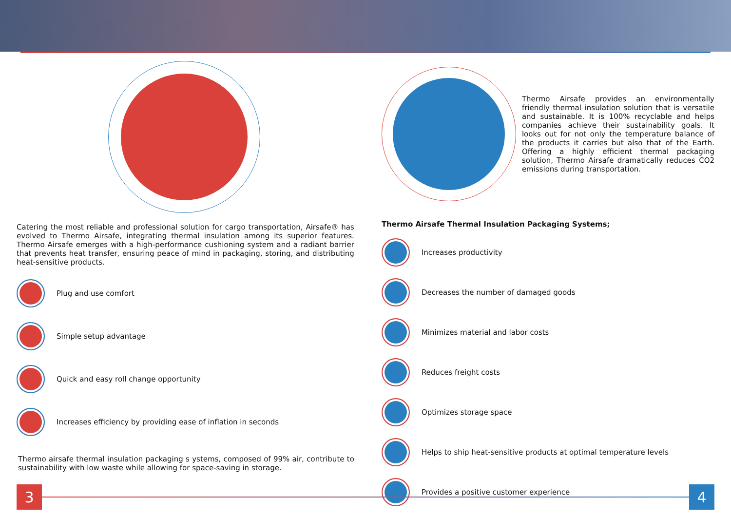Catering the most reliable and professional solution for cargo transportation, Airsafe® has evolved to Thermo Airsafe, integrating thermal insulation among its superior features. Thermo Airsafe emerges with a high-performance cushioning system and a radiant barrier that prevents heat transfer, ensuring peace of mind in packaging, storing, and distributing heat-sensitive products.
Plug and use comfort
Simple setup advantage
Quick and easy roll change opportunity
Increases efficiency by providing ease of inflation in seconds
Thermo airsafe thermal insulation packaging s ystems, composed of 99% air, contribute to sustainability with low waste while allowing for space-saving in storage.
Thermo Airsafe provides an environmentally friendly thermal insulation solution that is versatile and sustainable. It is 100% recyclable and helps companies achieve their sustainability goals. It looks out for not only the temperature balance of the products it carries but also that of the Earth. Offering a highly efficient thermal packaging solution, Thermo Airsafe dramatically reduces CO2 emissions during transportation.
Thermo Airsafe Thermal Insulation Packaging Systems;
Increases productivity
Decreases the number of damaged goods
Minimizes material and labor costs
Reduces freight costs
Optimizes storage space
Helps to ship heat-sensitive products at optimal temperature levels
Provides a positive customer experience
3 4